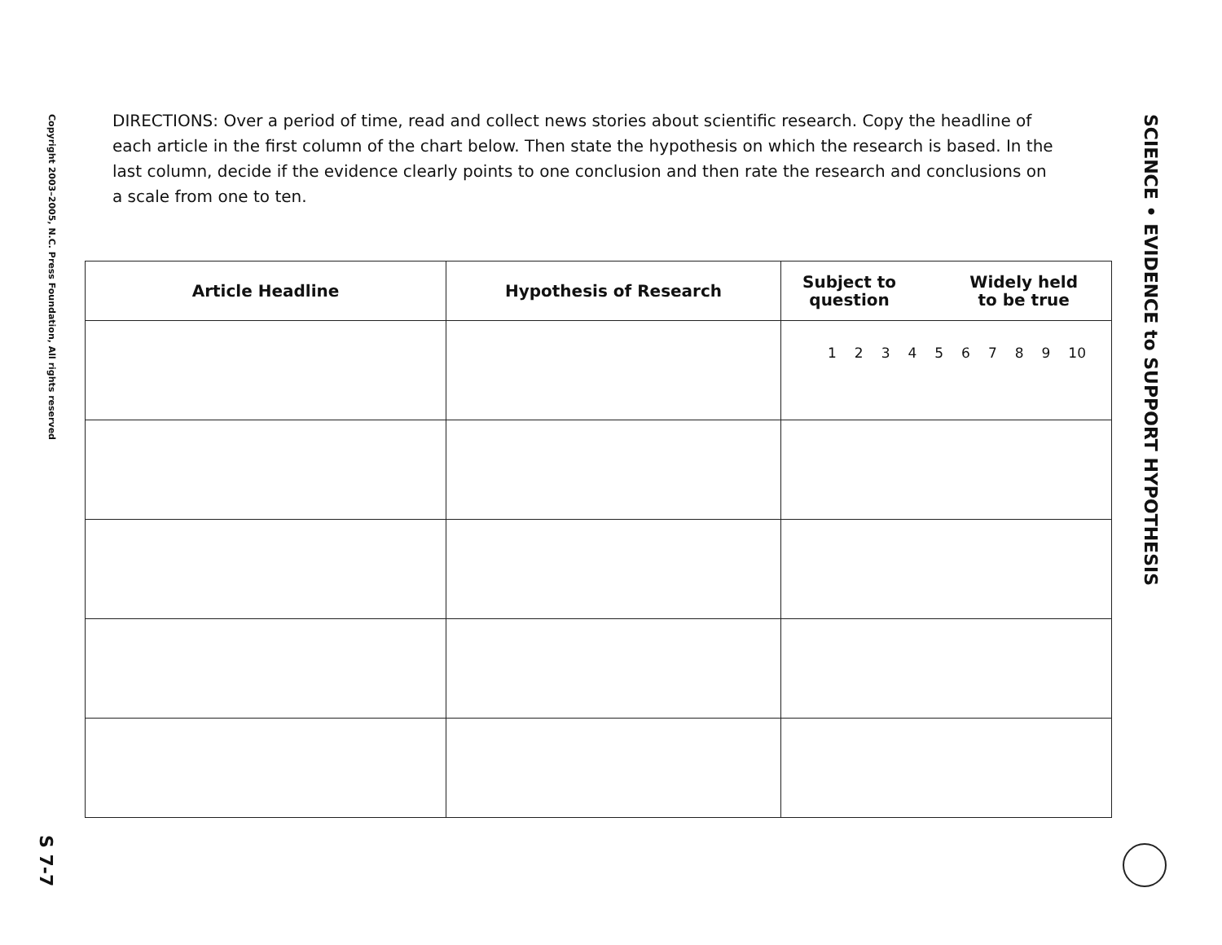Copyright 2003–2005, N.C. Press Foundation, All rights reserved
S 7-7
SCIENCE • EVIDENCE to SUPPORT HYPOTHESIS
DIRECTIONS: Over a period of time, read and collect news stories about scientific research. Copy the headline of each article in the first column of the chart below. Then state the hypothesis on which the research is based. In the last column, decide if the evidence clearly points to one conclusion and then rate the research and conclusions on a scale from one to ten.
| Article Headline | Hypothesis of Research | Subject to question Widely held to be true |
| --- | --- | --- |
| | | 1 2 3 4 5 6 7 8 9 10 |